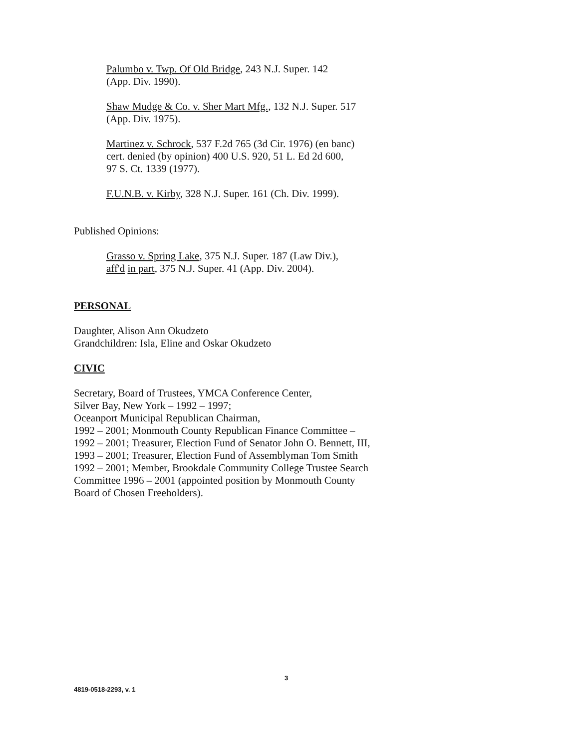Palumbo v. Twp. Of Old Bridge, 243 N.J. Super. 142
(App. Div. 1990).
Shaw Mudge & Co. v. Sher Mart Mfg., 132 N.J. Super. 517
(App. Div. 1975).
Martinez v. Schrock, 537 F.2d 765 (3d Cir. 1976) (en banc)
cert. denied (by opinion) 400 U.S. 920, 51 L. Ed 2d 600,
97 S. Ct. 1339 (1977).
F.U.N.B. v. Kirby, 328 N.J. Super. 161 (Ch. Div. 1999).
Published Opinions:
Grasso v. Spring Lake, 375 N.J. Super. 187 (Law Div.),
aff'd in part, 375 N.J. Super. 41 (App. Div. 2004).
PERSONAL
Daughter, Alison Ann Okudzeto
Grandchildren: Isla, Eline and Oskar Okudzeto
CIVIC
Secretary, Board of Trustees, YMCA Conference Center,
Silver Bay, New York – 1992 – 1997;
Oceanport Municipal Republican Chairman,
1992 – 2001; Monmouth County Republican Finance Committee –
1992 – 2001; Treasurer, Election Fund of Senator John O. Bennett, III,
1993 – 2001; Treasurer, Election Fund of Assemblyman Tom Smith
1992 – 2001; Member, Brookdale Community College Trustee Search
Committee 1996 – 2001 (appointed position by Monmouth County
Board of Chosen Freeholders).
3
4819-0518-2293, v. 1